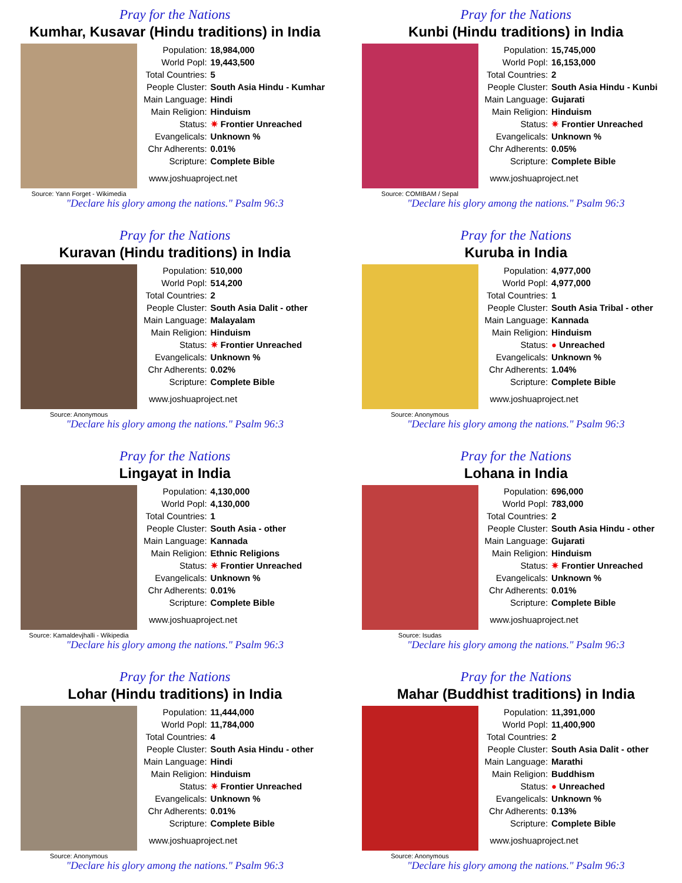Pray for the Nations
Kumhar, Kusavar (Hindu traditions) in India
Source: Yann Forget - Wikimedia
| Population: | 18,984,000 |
| World Popl: | 19,443,500 |
| Total Countries: | 5 |
| People Cluster: | South Asia Hindu - Kumhar |
| Main Language: | Hindi |
| Main Religion: | Hinduism |
| Status: | ✷ Frontier Unreached |
| Evangelicals: | Unknown % |
| Chr Adherents: | 0.01% |
| Scripture: | Complete Bible |
www.joshuaproject.net
"Declare his glory among the nations." Psalm 96:3
Pray for the Nations
Kunbi (Hindu traditions) in India
Source: COMIBAM / Sepal
| Population: | 15,745,000 |
| World Popl: | 16,153,000 |
| Total Countries: | 2 |
| People Cluster: | South Asia Hindu - Kunbi |
| Main Language: | Gujarati |
| Main Religion: | Hinduism |
| Status: | ✷ Frontier Unreached |
| Evangelicals: | Unknown % |
| Chr Adherents: | 0.05% |
| Scripture: | Complete Bible |
www.joshuaproject.net
"Declare his glory among the nations." Psalm 96:3
Pray for the Nations
Kuravan (Hindu traditions) in India
Source: Anonymous
| Population: | 510,000 |
| World Popl: | 514,200 |
| Total Countries: | 2 |
| People Cluster: | South Asia Dalit - other |
| Main Language: | Malayalam |
| Main Religion: | Hinduism |
| Status: | ✷ Frontier Unreached |
| Evangelicals: | Unknown % |
| Chr Adherents: | 0.02% |
| Scripture: | Complete Bible |
www.joshuaproject.net
"Declare his glory among the nations." Psalm 96:3
Pray for the Nations
Kuruba in India
Source: Anonymous
| Population: | 4,977,000 |
| World Popl: | 4,977,000 |
| Total Countries: | 1 |
| People Cluster: | South Asia Tribal - other |
| Main Language: | Kannada |
| Main Religion: | Hinduism |
| Status: | ● Unreached |
| Evangelicals: | Unknown % |
| Chr Adherents: | 1.04% |
| Scripture: | Complete Bible |
www.joshuaproject.net
"Declare his glory among the nations." Psalm 96:3
Pray for the Nations
Lingayat in India
Source: Kamaldevjhalli - Wikipedia
| Population: | 4,130,000 |
| World Popl: | 4,130,000 |
| Total Countries: | 1 |
| People Cluster: | South Asia - other |
| Main Language: | Kannada |
| Main Religion: | Ethnic Religions |
| Status: | ✷ Frontier Unreached |
| Evangelicals: | Unknown % |
| Chr Adherents: | 0.01% |
| Scripture: | Complete Bible |
www.joshuaproject.net
"Declare his glory among the nations." Psalm 96:3
Pray for the Nations
Lohana in India
Source: Isudas
| Population: | 696,000 |
| World Popl: | 783,000 |
| Total Countries: | 2 |
| People Cluster: | South Asia Hindu - other |
| Main Language: | Gujarati |
| Main Religion: | Hinduism |
| Status: | ✷ Frontier Unreached |
| Evangelicals: | Unknown % |
| Chr Adherents: | 0.01% |
| Scripture: | Complete Bible |
www.joshuaproject.net
"Declare his glory among the nations." Psalm 96:3
Pray for the Nations
Lohar (Hindu traditions) in India
Source: Anonymous
| Population: | 11,444,000 |
| World Popl: | 11,784,000 |
| Total Countries: | 4 |
| People Cluster: | South Asia Hindu - other |
| Main Language: | Hindi |
| Main Religion: | Hinduism |
| Status: | ✷ Frontier Unreached |
| Evangelicals: | Unknown % |
| Chr Adherents: | 0.01% |
| Scripture: | Complete Bible |
www.joshuaproject.net
"Declare his glory among the nations." Psalm 96:3
Pray for the Nations
Mahar (Buddhist traditions) in India
Source: Anonymous
| Population: | 11,391,000 |
| World Popl: | 11,400,900 |
| Total Countries: | 2 |
| People Cluster: | South Asia Dalit - other |
| Main Language: | Marathi |
| Main Religion: | Buddhism |
| Status: | ● Unreached |
| Evangelicals: | Unknown % |
| Chr Adherents: | 0.13% |
| Scripture: | Complete Bible |
www.joshuaproject.net
"Declare his glory among the nations." Psalm 96:3